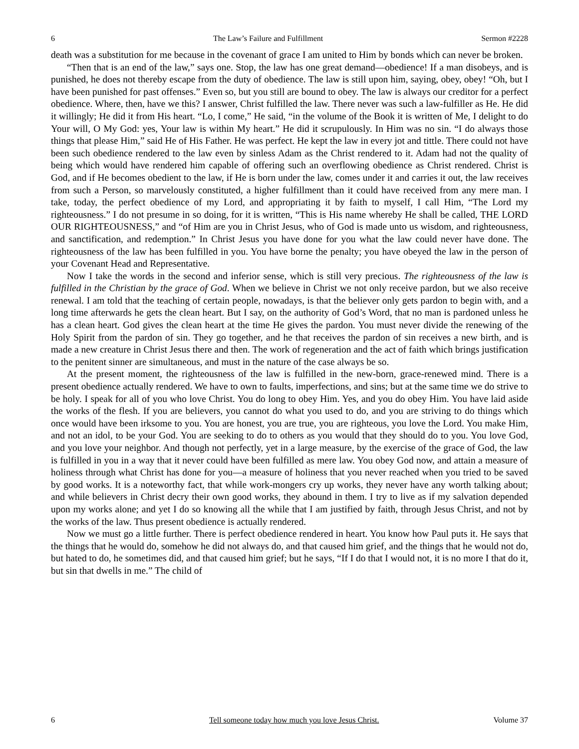6 The Law’s Failure and Fulfillment Sermon #2228
death was a substitution for me because in the covenant of grace I am united to Him by bonds which can never be broken.
“Then that is an end of the law,” says one. Stop, the law has one great demand—obedience! If a man disobeys, and is punished, he does not thereby escape from the duty of obedience. The law is still upon him, saying, obey, obey! “Oh, but I have been punished for past offenses.” Even so, but you still are bound to obey. The law is always our creditor for a perfect obedience. Where, then, have we this? I answer, Christ fulfilled the law. There never was such a law-fulfiller as He. He did it willingly; He did it from His heart. “Lo, I come,” He said, “in the volume of the Book it is written of Me, I delight to do Your will, O My God: yes, Your law is within My heart.” He did it scrupulously. In Him was no sin. “I do always those things that please Him,” said He of His Father. He was perfect. He kept the law in every jot and tittle. There could not have been such obedience rendered to the law even by sinless Adam as the Christ rendered to it. Adam had not the quality of being which would have rendered him capable of offering such an overflowing obedience as Christ rendered. Christ is God, and if He becomes obedient to the law, if He is born under the law, comes under it and carries it out, the law receives from such a Person, so marvelously constituted, a higher fulfillment than it could have received from any mere man. I take, today, the perfect obedience of my Lord, and appropriating it by faith to myself, I call Him, “The Lord my righteousness.” I do not presume in so doing, for it is written, “This is His name whereby He shall be called, THE LORD OUR RIGHTEOUSNESS,” and “of Him are you in Christ Jesus, who of God is made unto us wisdom, and righteousness, and sanctification, and redemption.” In Christ Jesus you have done for you what the law could never have done. The righteousness of the law has been fulfilled in you. You have borne the penalty; you have obeyed the law in the person of your Covenant Head and Representative.
Now I take the words in the second and inferior sense, which is still very precious. The righteousness of the law is fulfilled in the Christian by the grace of God. When we believe in Christ we not only receive pardon, but we also receive renewal. I am told that the teaching of certain people, nowadays, is that the believer only gets pardon to begin with, and a long time afterwards he gets the clean heart. But I say, on the authority of God’s Word, that no man is pardoned unless he has a clean heart. God gives the clean heart at the time He gives the pardon. You must never divide the renewing of the Holy Spirit from the pardon of sin. They go together, and he that receives the pardon of sin receives a new birth, and is made a new creature in Christ Jesus there and then. The work of regeneration and the act of faith which brings justification to the penitent sinner are simultaneous, and must in the nature of the case always be so.
At the present moment, the righteousness of the law is fulfilled in the new-born, grace-renewed mind. There is a present obedience actually rendered. We have to own to faults, imperfections, and sins; but at the same time we do strive to be holy. I speak for all of you who love Christ. You do long to obey Him. Yes, and you do obey Him. You have laid aside the works of the flesh. If you are believers, you cannot do what you used to do, and you are striving to do things which once would have been irksome to you. You are honest, you are true, you are righteous, you love the Lord. You make Him, and not an idol, to be your God. You are seeking to do to others as you would that they should do to you. You love God, and you love your neighbor. And though not perfectly, yet in a large measure, by the exercise of the grace of God, the law is fulfilled in you in a way that it never could have been fulfilled as mere law. You obey God now, and attain a measure of holiness through what Christ has done for you—a measure of holiness that you never reached when you tried to be saved by good works. It is a noteworthy fact, that while work-mongers cry up works, they never have any worth talking about; and while believers in Christ decry their own good works, they abound in them. I try to live as if my salvation depended upon my works alone; and yet I do so knowing all the while that I am justified by faith, through Jesus Christ, and not by the works of the law. Thus present obedience is actually rendered.
Now we must go a little further. There is perfect obedience rendered in heart. You know how Paul puts it. He says that the things that he would do, somehow he did not always do, and that caused him grief, and the things that he would not do, but hated to do, he sometimes did, and that caused him grief; but he says, “If I do that I would not, it is no more I that do it, but sin that dwells in me.” The child of
6 Tell someone today how much you love Jesus Christ. Volume 37